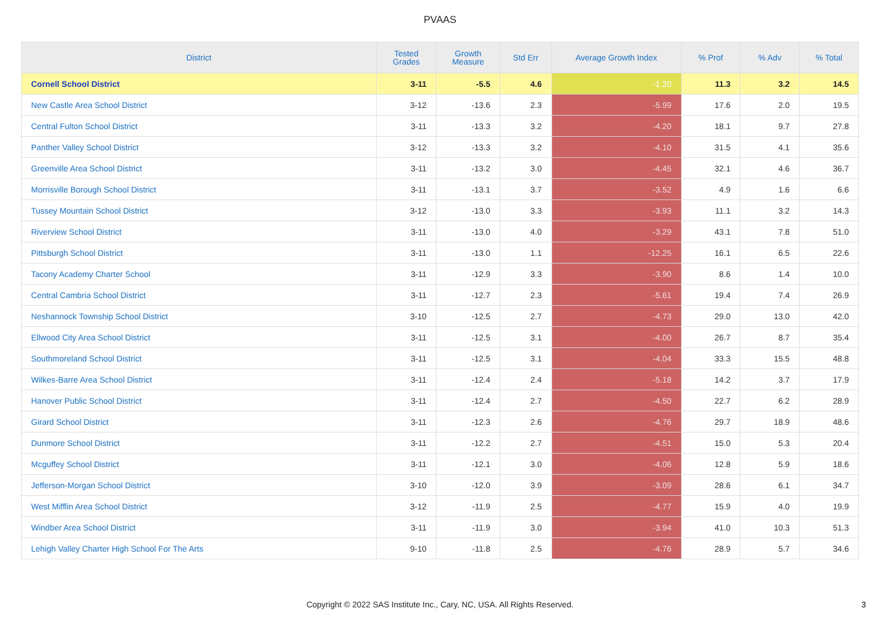PVAAS
| District | Tested Grades | Growth Measure | Std Err | Average Growth Index | % Prof | % Adv | % Total |
| --- | --- | --- | --- | --- | --- | --- | --- |
| Cornell School District | 3-11 | -5.5 | 4.6 | -1.20 | 11.3 | 3.2 | 14.5 |
| New Castle Area School District | 3-12 | -13.6 | 2.3 | -5.99 | 17.6 | 2.0 | 19.5 |
| Central Fulton School District | 3-11 | -13.3 | 3.2 | -4.20 | 18.1 | 9.7 | 27.8 |
| Panther Valley School District | 3-12 | -13.3 | 3.2 | -4.10 | 31.5 | 4.1 | 35.6 |
| Greenville Area School District | 3-11 | -13.2 | 3.0 | -4.45 | 32.1 | 4.6 | 36.7 |
| Morrisville Borough School District | 3-11 | -13.1 | 3.7 | -3.52 | 4.9 | 1.6 | 6.6 |
| Tussey Mountain School District | 3-12 | -13.0 | 3.3 | -3.93 | 11.1 | 3.2 | 14.3 |
| Riverview School District | 3-11 | -13.0 | 4.0 | -3.29 | 43.1 | 7.8 | 51.0 |
| Pittsburgh School District | 3-11 | -13.0 | 1.1 | -12.25 | 16.1 | 6.5 | 22.6 |
| Tacony Academy Charter School | 3-11 | -12.9 | 3.3 | -3.90 | 8.6 | 1.4 | 10.0 |
| Central Cambria School District | 3-11 | -12.7 | 2.3 | -5.61 | 19.4 | 7.4 | 26.9 |
| Neshannock Township School District | 3-10 | -12.5 | 2.7 | -4.73 | 29.0 | 13.0 | 42.0 |
| Ellwood City Area School District | 3-11 | -12.5 | 3.1 | -4.00 | 26.7 | 8.7 | 35.4 |
| Southmoreland School District | 3-11 | -12.5 | 3.1 | -4.04 | 33.3 | 15.5 | 48.8 |
| Wilkes-Barre Area School District | 3-11 | -12.4 | 2.4 | -5.18 | 14.2 | 3.7 | 17.9 |
| Hanover Public School District | 3-11 | -12.4 | 2.7 | -4.50 | 22.7 | 6.2 | 28.9 |
| Girard School District | 3-11 | -12.3 | 2.6 | -4.76 | 29.7 | 18.9 | 48.6 |
| Dunmore School District | 3-11 | -12.2 | 2.7 | -4.51 | 15.0 | 5.3 | 20.4 |
| Mcguffey School District | 3-11 | -12.1 | 3.0 | -4.06 | 12.8 | 5.9 | 18.6 |
| Jefferson-Morgan School District | 3-10 | -12.0 | 3.9 | -3.09 | 28.6 | 6.1 | 34.7 |
| West Mifflin Area School District | 3-12 | -11.9 | 2.5 | -4.77 | 15.9 | 4.0 | 19.9 |
| Windber Area School District | 3-11 | -11.9 | 3.0 | -3.94 | 41.0 | 10.3 | 51.3 |
| Lehigh Valley Charter High School For The Arts | 9-10 | -11.8 | 2.5 | -4.76 | 28.9 | 5.7 | 34.6 |
Copyright © 2022 SAS Institute Inc., Cary, NC, USA. All Rights Reserved.
3